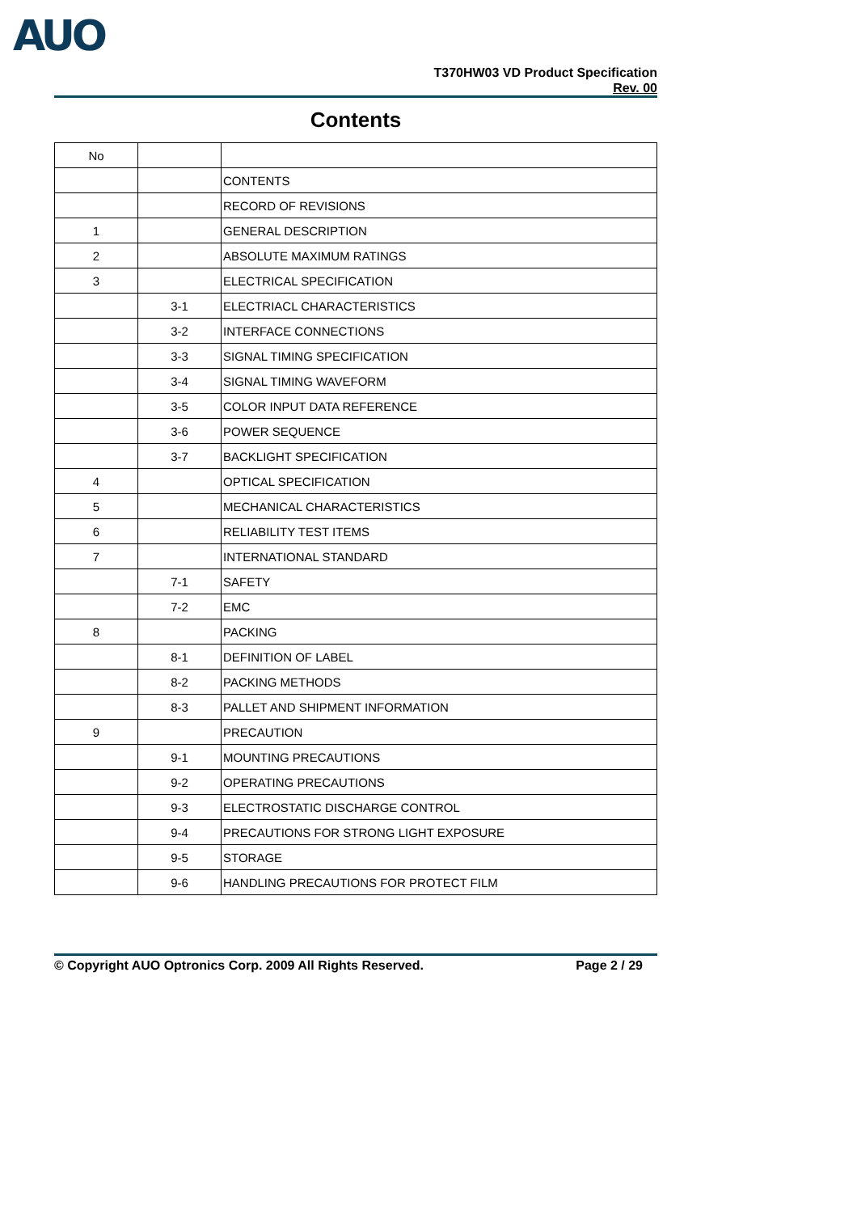AUO
T370HW03 VD Product Specification
Rev. 00
Contents
| No | | |
| | | CONTENTS |
| | | RECORD OF REVISIONS |
| 1 | | GENERAL DESCRIPTION |
| 2 | | ABSOLUTE MAXIMUM RATINGS |
| 3 | | ELECTRICAL SPECIFICATION |
| | 3-1 | ELECTRIACL CHARACTERISTICS |
| | 3-2 | INTERFACE CONNECTIONS |
| | 3-3 | SIGNAL TIMING SPECIFICATION |
| | 3-4 | SIGNAL TIMING WAVEFORM |
| | 3-5 | COLOR INPUT DATA REFERENCE |
| | 3-6 | POWER SEQUENCE |
| | 3-7 | BACKLIGHT SPECIFICATION |
| 4 | | OPTICAL SPECIFICATION |
| 5 | | MECHANICAL CHARACTERISTICS |
| 6 | | RELIABILITY TEST ITEMS |
| 7 | | INTERNATIONAL STANDARD |
| | 7-1 | SAFETY |
| | 7-2 | EMC |
| 8 | | PACKING |
| | 8-1 | DEFINITION OF LABEL |
| | 8-2 | PACKING METHODS |
| | 8-3 | PALLET AND SHIPMENT INFORMATION |
| 9 | | PRECAUTION |
| | 9-1 | MOUNTING PRECAUTIONS |
| | 9-2 | OPERATING PRECAUTIONS |
| | 9-3 | ELECTROSTATIC DISCHARGE CONTROL |
| | 9-4 | PRECAUTIONS FOR STRONG LIGHT EXPOSURE |
| | 9-5 | STORAGE |
| | 9-6 | HANDLING PRECAUTIONS FOR PROTECT FILM |
© Copyright AUO Optronics Corp. 2009 All Rights Reserved. Page 2 / 29